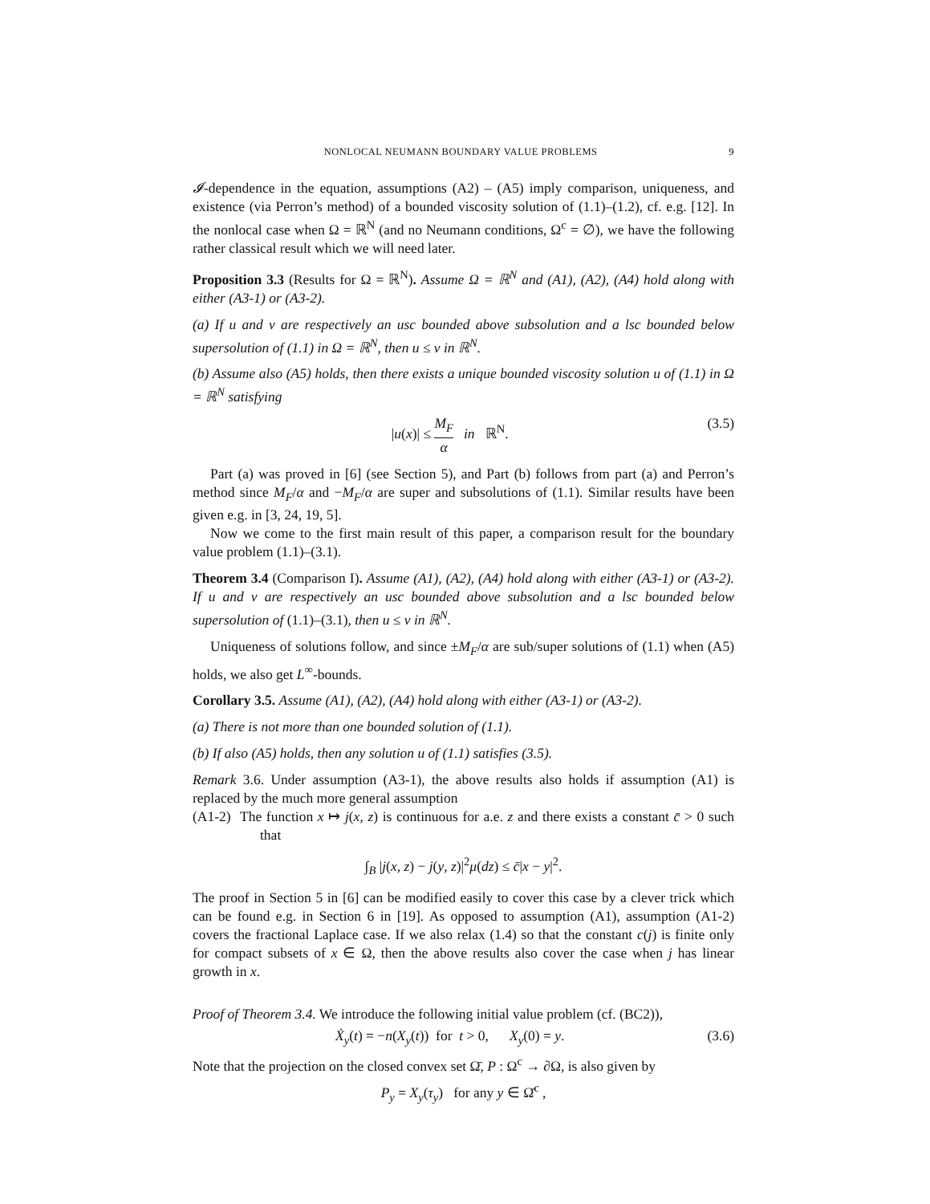NONLOCAL NEUMANN BOUNDARY VALUE PROBLEMS 9
𝓘-dependence in the equation, assumptions (A2) – (A5) imply comparison, uniqueness, and existence (via Perron’s method) of a bounded viscosity solution of (1.1)–(1.2), cf. e.g. [12]. In the nonlocal case when Ω = ℝ<sup>N</sup> (and no Neumann conditions, Ω<sup>c</sup> = ∅), we have the following rather classical result which we will need later.
Proposition 3.3 (Results for Ω = ℝ<sup>N</sup>). Assume Ω = ℝ<sup>N</sup> and (A1), (A2), (A4) hold along with either (A3-1) or (A3-2).
(a) If u and v are respectively an usc bounded above subsolution and a lsc bounded below supersolution of (1.1) in Ω = ℝ<sup>N</sup>, then u ≤ v in ℝ<sup>N</sup>.
(b) Assume also (A5) holds, then there exists a unique bounded viscosity solution u of (1.1) in Ω = ℝ<sup>N</sup> satisfying
|u(x)| ≤ M<sub>F</sub> α in ℝ<sup>N</sup>. (3.5)
Part (a) was proved in [6] (see Section 5), and Part (b) follows from part (a) and Perron’s method since M<sub>F</sub>/α and −M<sub>F</sub>/α are super and subsolutions of (1.1). Similar results have been given e.g. in [3, 24, 19, 5].
Now we come to the first main result of this paper, a comparison result for the boundary value problem (1.1)–(3.1).
Theorem 3.4 (Comparison I). Assume (A1), (A2), (A4) hold along with either (A3-1) or (A3-2). If u and v are respectively an usc bounded above subsolution and a lsc bounded below supersolution of (1.1)–(3.1), then u ≤ v in ℝ<sup>N</sup>.
Uniqueness of solutions follow, and since ±M<sub>F</sub>/α are sub/super solutions of (1.1) when (A5) holds, we also get L<sup>∞</sup>-bounds.
Corollary 3.5. Assume (A1), (A2), (A4) hold along with either (A3-1) or (A3-2).
(a) There is not more than one bounded solution of (1.1).
(b) If also (A5) holds, then any solution u of (1.1) satisfies (3.5).
Remark 3.6. Under assumption (A3-1), the above results also holds if assumption (A1) is replaced by the much more general assumption
(A1-2) The function x ↦ j(x, z) is continuous for a.e. z and there exists a constant c̄ > 0 such that
∫<sub>B</sub> |j(x, z) − j(y, z)|<sup>2</sup>μ(dz) ≤ c̄|x − y|<sup>2</sup>.
The proof in Section 5 in [6] can be modified easily to cover this case by a clever trick which can be found e.g. in Section 6 in [19]. As opposed to assumption (A1), assumption (A1-2) covers the fractional Laplace case. If we also relax (1.4) so that the constant c(j) is finite only for compact subsets of x ∈ Ω, then the above results also cover the case when j has linear growth in x.
Proof of Theorem 3.4. We introduce the following initial value problem (cf. (BC2)),
Ẋ<sub>y</sub>(t) = −n(X<sub>y</sub>(t)) for t > 0, X<sub>y</sub>(0) = y. (3.6)
Note that the projection on the closed convex set Ω̄, P : Ω<sup>c</sup> → ∂Ω, is also given by
P<sub>y</sub> = X<sub>y</sub>(τ<sub>y</sub>) for any y ∈ Ω̄<sup>c</sup> ,